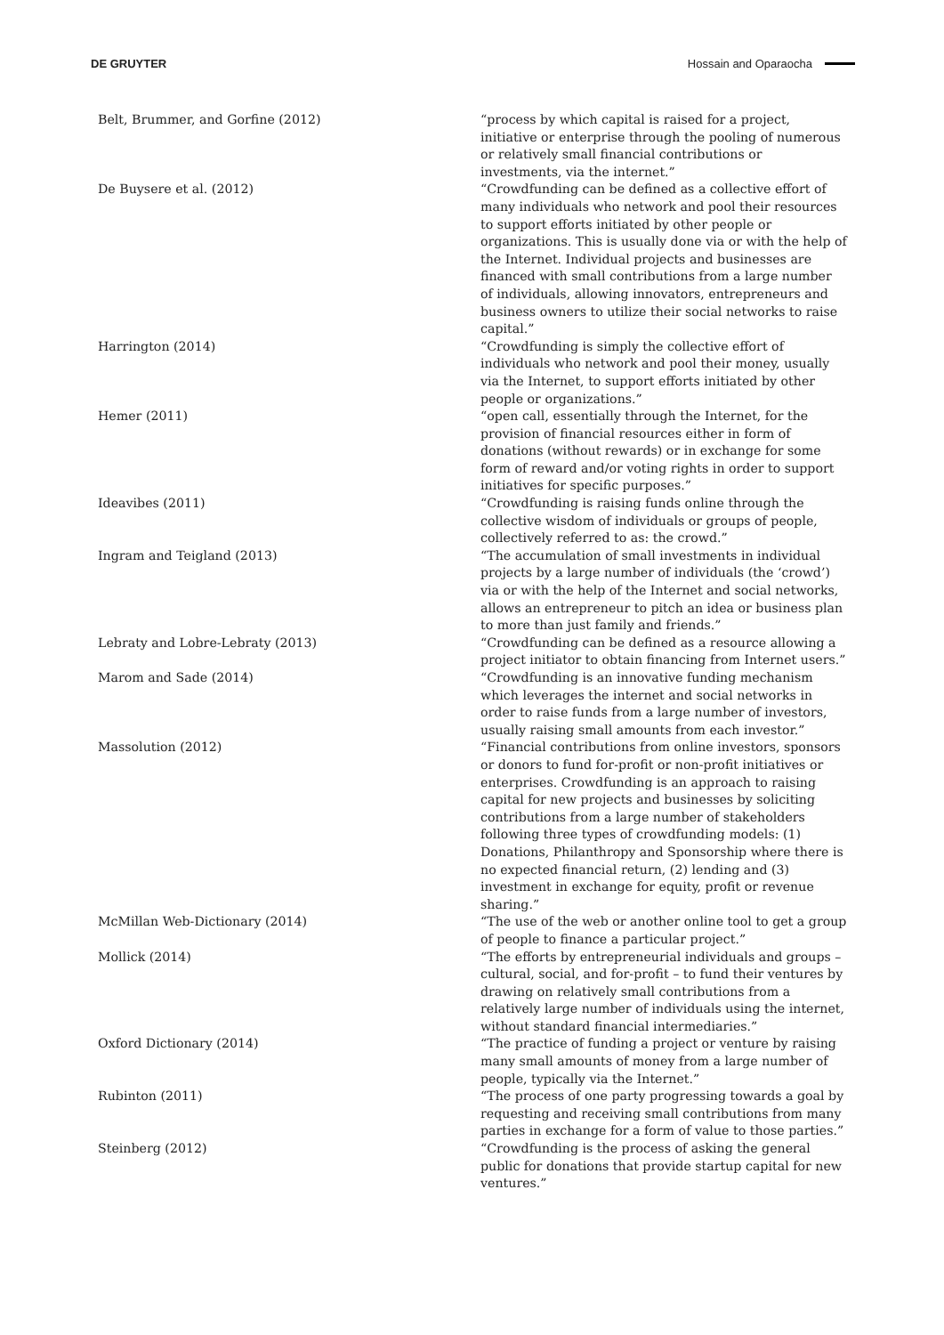DE GRUYTER Hossain and Oparaocha
| Belt, Brummer, and Gorfine (2012) | “process by which capital is raised for a project, initiative or enterprise through the pooling of numerous or relatively small financial contributions or investments, via the internet.” |
| De Buysere et al. (2012) | “Crowdfunding can be defined as a collective effort of many individuals who network and pool their resources to support efforts initiated by other people or organizations. This is usually done via or with the help of the Internet. Individual projects and businesses are financed with small contributions from a large number of individuals, allowing innovators, entrepreneurs and business owners to utilize their social networks to raise capital.” |
| Harrington (2014) | “Crowdfunding is simply the collective effort of individuals who network and pool their money, usually via the Internet, to support efforts initiated by other people or organizations.” |
| Hemer (2011) | “open call, essentially through the Internet, for the provision of financial resources either in form of donations (without rewards) or in exchange for some form of reward and/or voting rights in order to support initiatives for specific purposes.” |
| Ideavibes (2011) | “Crowdfunding is raising funds online through the collective wisdom of individuals or groups of people, collectively referred to as: the crowd.” |
| Ingram and Teigland (2013) | “The accumulation of small investments in individual projects by a large number of individuals (the ‘crowd’) via or with the help of the Internet and social networks, allows an entrepreneur to pitch an idea or business plan to more than just family and friends.” |
| Lebraty and Lobre-Lebraty (2013) | “Crowdfunding can be defined as a resource allowing a project initiator to obtain financing from Internet users.” |
| Marom and Sade (2014) | “Crowdfunding is an innovative funding mechanism which leverages the internet and social networks in order to raise funds from a large number of investors, usually raising small amounts from each investor.” |
| Massolution (2012) | “Financial contributions from online investors, sponsors or donors to fund for-profit or non-profit initiatives or enterprises. Crowdfunding is an approach to raising capital for new projects and businesses by soliciting contributions from a large number of stakeholders following three types of crowdfunding models: (1) Donations, Philanthropy and Sponsorship where there is no expected financial return, (2) lending and (3) investment in exchange for equity, profit or revenue sharing.” |
| McMillan Web-Dictionary (2014) | “The use of the web or another online tool to get a group of people to finance a particular project.” |
| Mollick (2014) | “The efforts by entrepreneurial individuals and groups – cultural, social, and for-profit – to fund their ventures by drawing on relatively small contributions from a relatively large number of individuals using the internet, without standard financial intermediaries.” |
| Oxford Dictionary (2014) | “The practice of funding a project or venture by raising many small amounts of money from a large number of people, typically via the Internet.” |
| Rubinton (2011) | “The process of one party progressing towards a goal by requesting and receiving small contributions from many parties in exchange for a form of value to those parties.” |
| Steinberg (2012) | “Crowdfunding is the process of asking the general public for donations that provide startup capital for new ventures.” |